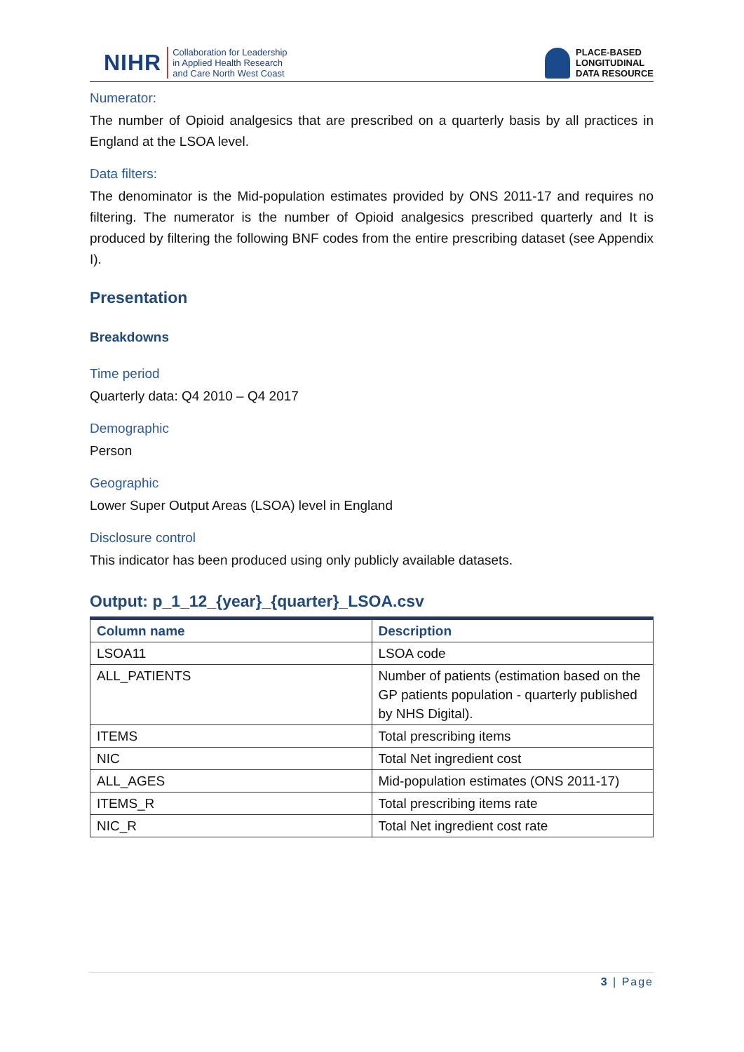NIHR Collaboration for Leadership
in Applied Health Research
and Care North West Coast
PLACE-BASED
LONGITUDINAL
DATA RESOURCE
Numerator:
The number of Opioid analgesics that are prescribed on a quarterly basis by all practices in England at the LSOA level.
Data filters:
The denominator is the Mid-population estimates provided by ONS 2011-17 and requires no filtering. The numerator is the number of Opioid analgesics prescribed quarterly and It is produced by filtering the following BNF codes from the entire prescribing dataset (see Appendix I).
Presentation
Breakdowns
Time period
Quarterly data: Q4 2010 – Q4 2017
Demographic
Person
Geographic
Lower Super Output Areas (LSOA) level in England
Disclosure control
This indicator has been produced using only publicly available datasets.
Output: p_1_12_{year}_{quarter}_LSOA.csv
| Column name | Description |
| --- | --- |
| LSOA11 | LSOA code |
| ALL_PATIENTS | Number of patients (estimation based on the GP patients population - quarterly published by NHS Digital). |
| ITEMS | Total prescribing items |
| NIC | Total Net ingredient cost |
| ALL_AGES | Mid-population estimates (ONS 2011-17) |
| ITEMS_R | Total prescribing items rate |
| NIC_R | Total Net ingredient cost rate |
3 | Page